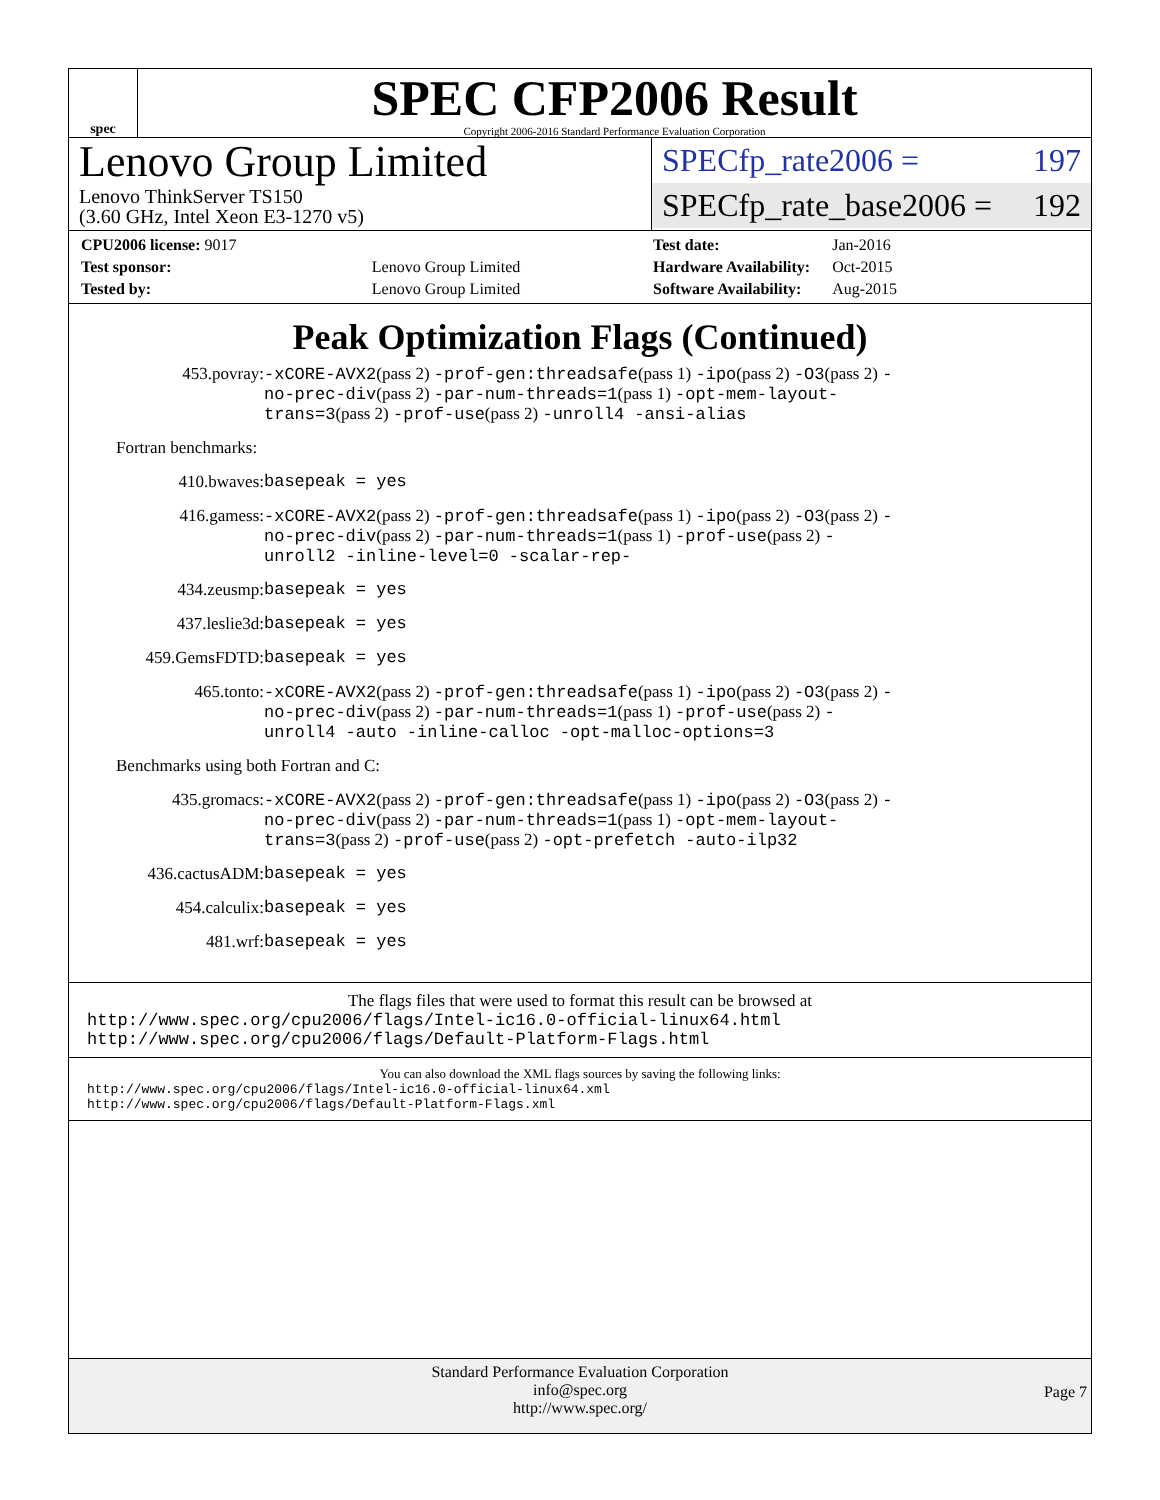spec
SPEC CFP2006 Result
Copyright 2006-2016 Standard Performance Evaluation Corporation
Lenovo Group Limited
Lenovo ThinkServer TS150
(3.60 GHz, Intel Xeon E3-1270 v5)
SPECfp_rate2006 = 197
SPECfp_rate_base2006 = 192
| CPU2006 license: 9017 | |
| Test sponsor: | Lenovo Group Limited |
| Tested by: | Lenovo Group Limited |
| Test date: | Jan-2016 |
| Hardware Availability: | Oct-2015 |
| Software Availability: | Aug-2015 |
Peak Optimization Flags (Continued)
453.povray: -xCORE-AVX2(pass 2) -prof-gen:threadsafe(pass 1) -ipo(pass 2) -O3(pass 2) -no-prec-div(pass 2) -par-num-threads=1(pass 1) -opt-mem-layout-trans=3(pass 2) -prof-use(pass 2) -unroll4 -ansi-alias
Fortran benchmarks:
410.bwaves: basepeak = yes
416.gamess: -xCORE-AVX2(pass 2) -prof-gen:threadsafe(pass 1) -ipo(pass 2) -O3(pass 2) -no-prec-div(pass 2) -par-num-threads=1(pass 1) -prof-use(pass 2) -unroll2 -inline-level=0 -scalar-rep-
434.zeusmp: basepeak = yes
437.leslie3d: basepeak = yes
459.GemsFDTD: basepeak = yes
465.tonto: -xCORE-AVX2(pass 2) -prof-gen:threadsafe(pass 1) -ipo(pass 2) -O3(pass 2) -no-prec-div(pass 2) -par-num-threads=1(pass 1) -prof-use(pass 2) -unroll4 -auto -inline-calloc -opt-malloc-options=3
Benchmarks using both Fortran and C:
435.gromacs: -xCORE-AVX2(pass 2) -prof-gen:threadsafe(pass 1) -ipo(pass 2) -O3(pass 2) -no-prec-div(pass 2) -par-num-threads=1(pass 1) -opt-mem-layout-trans=3(pass 2) -prof-use(pass 2) -opt-prefetch -auto-ilp32
436.cactusADM: basepeak = yes
454.calculix: basepeak = yes
481.wrf: basepeak = yes
The flags files that were used to format this result can be browsed at
http://www.spec.org/cpu2006/flags/Intel-ic16.0-official-linux64.html
http://www.spec.org/cpu2006/flags/Default-Platform-Flags.html
You can also download the XML flags sources by saving the following links:
http://www.spec.org/cpu2006/flags/Intel-ic16.0-official-linux64.xml
http://www.spec.org/cpu2006/flags/Default-Platform-Flags.xml
Standard Performance Evaluation Corporation
info@spec.org
http://www.spec.org/
Page 7